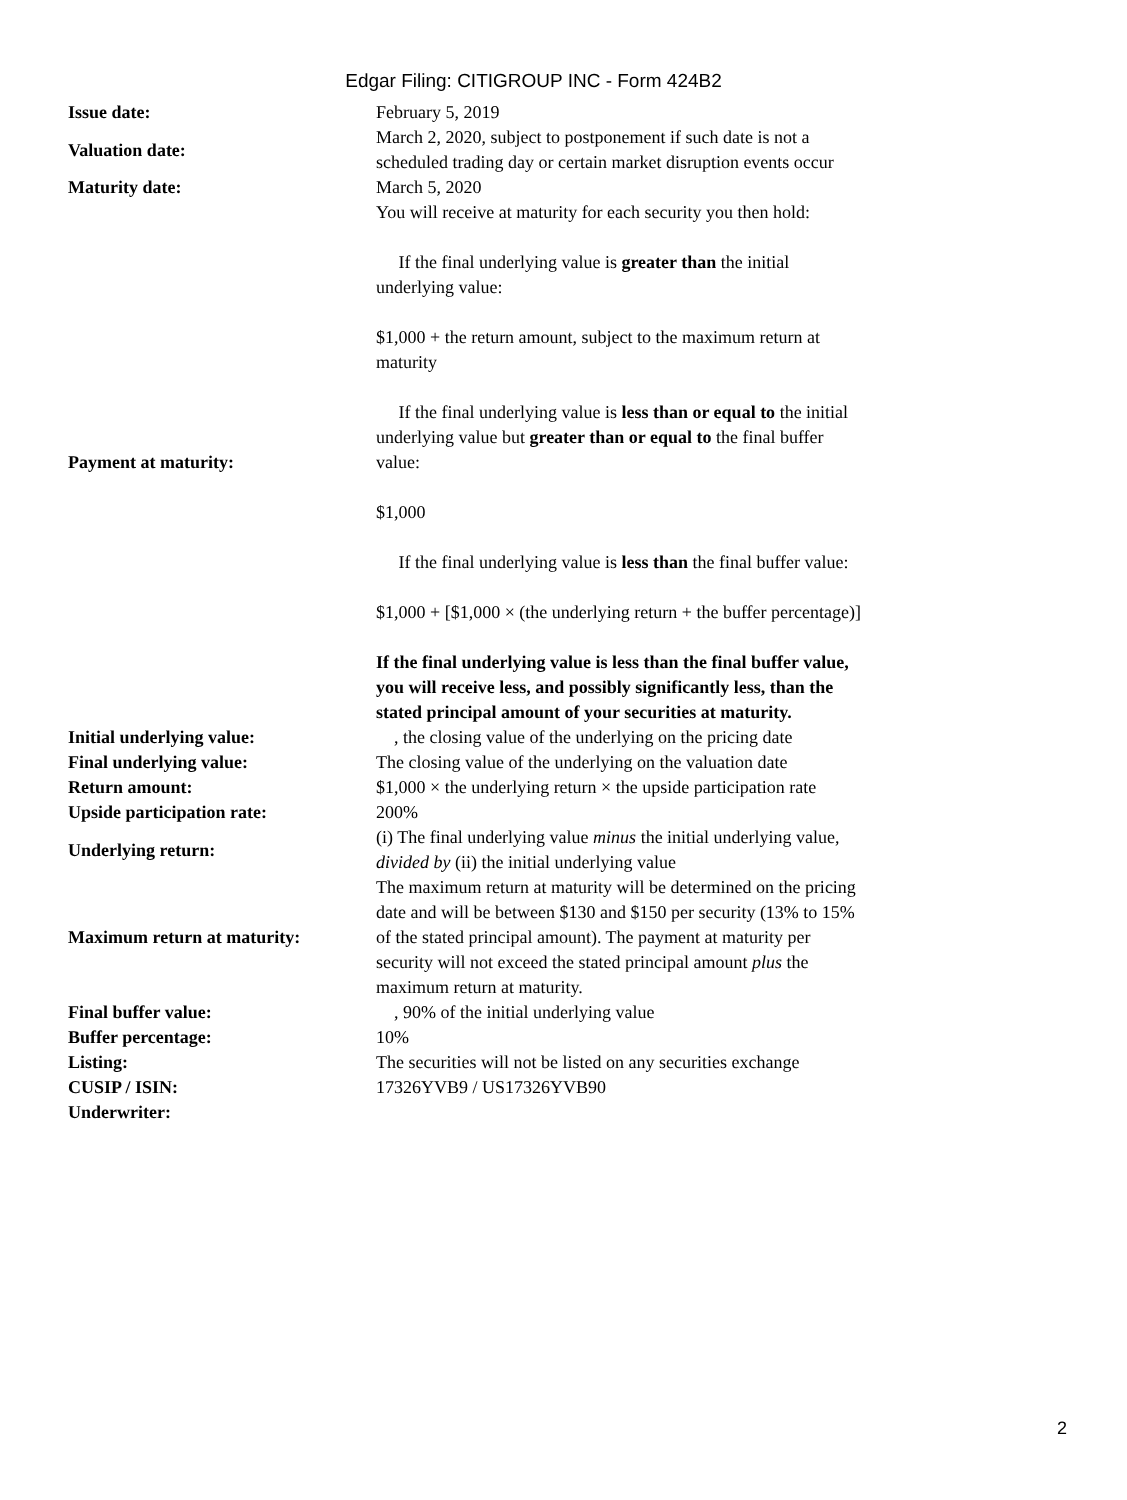Edgar Filing: CITIGROUP INC - Form 424B2
| Issue date: | February 5, 2019 |
| Valuation date: | March 2, 2020, subject to postponement if such date is not a scheduled trading day or certain market disruption events occur |
| Maturity date: | March 5, 2020 |
| Payment at maturity: | You will receive at maturity for each security you then hold: If the final underlying value is greater than the initial underlying value: $1,000 + the return amount, subject to the maximum return at maturity If the final underlying value is less than or equal to the initial underlying value but greater than or equal to the final buffer value: $1,000 If the final underlying value is less than the final buffer value: $1,000 + [$1,000 × (the underlying return + the buffer percentage)] If the final underlying value is less than the final buffer value, you will receive less, and possibly significantly less, than the stated principal amount of your securities at maturity. |
| Initial underlying value: | , the closing value of the underlying on the pricing date |
| Final underlying value: | The closing value of the underlying on the valuation date |
| Return amount: | $1,000 × the underlying return × the upside participation rate |
| Upside participation rate: | 200% |
| Underlying return: | (i) The final underlying value minus the initial underlying value, divided by (ii) the initial underlying value |
| Maximum return at maturity: | The maximum return at maturity will be determined on the pricing date and will be between $130 and $150 per security (13% to 15% of the stated principal amount). The payment at maturity per security will not exceed the stated principal amount plus the maximum return at maturity. |
| Final buffer value: | , 90% of the initial underlying value |
| Buffer percentage: | 10% |
| Listing: | The securities will not be listed on any securities exchange |
| CUSIP / ISIN: | 17326YVB9 / US17326YVB90 |
| Underwriter: | |
2